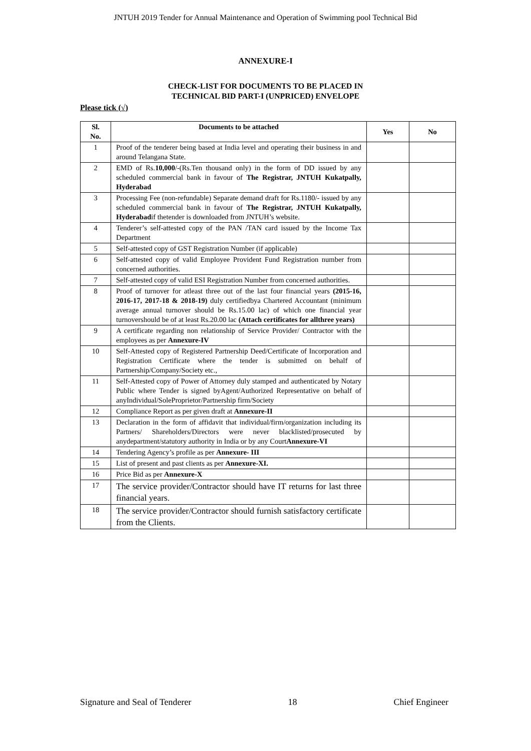JNTUH 2019 Tender for Annual Maintenance and Operation of Swimming pool Technical Bid
ANNEXURE-I
CHECK-LIST FOR DOCUMENTS TO BE PLACED IN
TECHNICAL BID PART-I (UNPRICED) ENVELOPE
Please tick (√)
| Sl. No. | Documents to be attached | Yes | No |
| --- | --- | --- | --- |
| 1 | Proof of the tenderer being based at India level and operating their business in and around Telangana State. | | |
| 2 | EMD of Rs. 10,000 /-(Rs.Ten thousand only) in the form of DD issued by any scheduled commercial bank in favour of The Registrar, JNTUH Kukatpally, Hyderabad | | |
| 3 | Processing Fee (non-refundable) Separate demand draft for Rs.1180/- issued by any scheduled commercial bank in favour of The Registrar, JNTUH Kukatpally, Hyderabad if thetender is downloaded from JNTUH’s website. | | |
| 4 | Tenderer’s self-attested copy of the PAN /TAN card issued by the Income Tax Department | | |
| 5 | Self-attested copy of GST Registration Number (if applicable) | | |
| 6 | Self-attested copy of valid Employee Provident Fund Registration number from concerned authorities. | | |
| 7 | Self-attested copy of valid ESI Registration Number from concerned authorities. | | |
| 8 | Proof of turnover for atleast three out of the last four financial years (2015-16, 2016-17, 2017-18 & 2018-19) duly certifiedbya Chartered Accountant (minimum average annual turnover should be Rs.15.00 lac) of which one financial year turnovershould be of at least Rs.20.00 lac (Attach certificates for allthree years) | | |
| 9 | A certificate regarding non relationship of Service Provider/ Contractor with the employees as per Annexure-IV | | |
| 10 | Self-Attested copy of Registered Partnership Deed/Certificate of Incorporation and Registration Certificate where the tender is submitted on behalf of Partnership/Company/Society etc., | | |
| 11 | Self-Attested copy of Power of Attorney duly stamped and authenticated by Notary Public where Tender is signed byAgent/Authorized Representative on behalf of anyIndividual/SoleProprietor/Partnership firm/Society | | |
| 12 | Compliance Report as per given draft at Annexure-II | | |
| 13 | Declaration in the form of affidavit that individual/firm/organization including its Partners/ Shareholders/Directors were never blacklisted/prosecuted by anydepartment/statutory authority in India or by any Court Annexure-VI | | |
| 14 | Tendering Agency’s profile as per Annexure- III | | |
| 15 | List of present and past clients as per Annexure-XI. | | |
| 16 | Price Bid as per Annexure-X | | |
| 17 | The service provider/Contractor should have IT returns for last three financial years. | | |
| 18 | The service provider/Contractor should furnish satisfactory certificate from the Clients. | | |
Signature and Seal of Tenderer 18 Chief Engineer